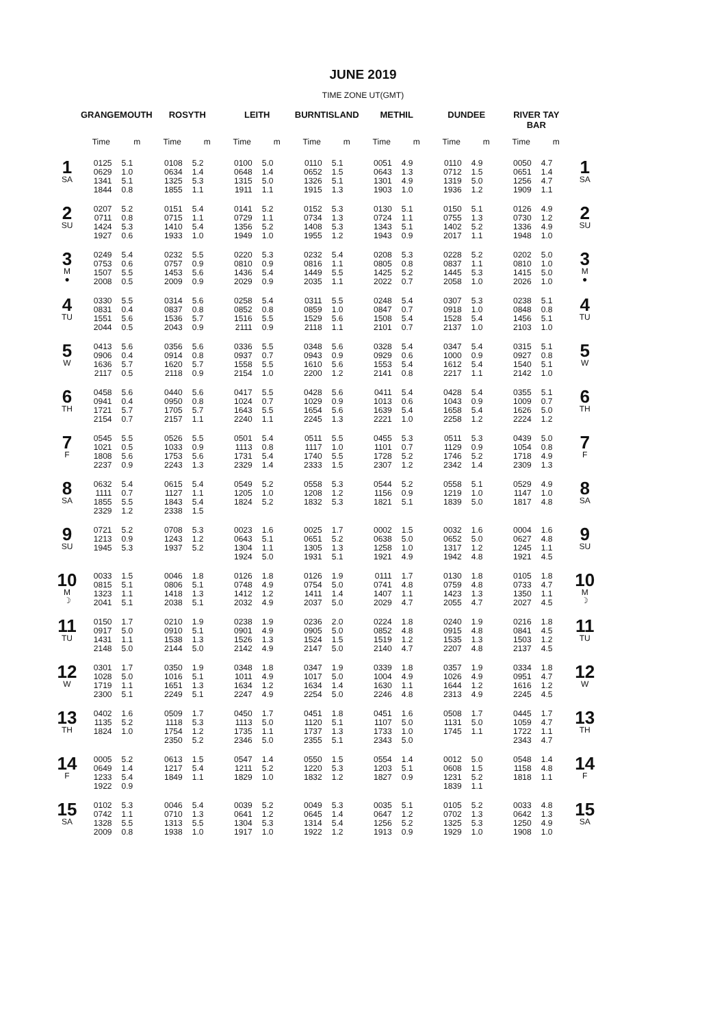JUNE 2019
TIME ZONE UT(GMT)
| | GRANGEMOUTH | | ROSYTH | | LEITH | | BURNTISLAND | | METHIL | | DUNDEE | | RIVER TAY BAR | | |
| --- | --- | --- | --- | --- | --- | --- | --- | --- | --- | --- | --- | --- | --- | --- | --- |
| | Time | m | Time | m | Time | m | Time | m | Time | m | Time | m | Time | m | |
| 1 SA | 0125 0629 1341 1844 | 5.1 1.0 5.1 0.8 | 0108 0634 1325 1855 | 5.2 1.4 5.3 1.1 | 0100 0648 1315 1911 | 5.0 1.4 5.0 1.1 | 0110 0652 1326 1915 | 5.1 1.5 5.1 1.3 | 0051 0643 1301 1903 | 4.9 1.3 4.9 1.0 | 0110 0712 1319 1936 | 4.9 1.5 5.0 1.2 | 0050 0651 1256 1909 | 4.7 1.4 4.7 1.1 | 1 SA |
| 2 SU | 0207 0711 1424 1927 | 5.2 0.8 5.3 0.6 | 0151 0715 1410 1933 | 5.4 1.1 5.4 1.0 | 0141 0729 1356 1949 | 5.2 1.1 5.2 1.0 | 0152 0734 1408 1955 | 5.3 1.3 5.3 1.2 | 0130 0724 1343 1943 | 5.1 1.1 5.1 0.9 | 0150 0755 1402 2017 | 5.1 1.3 5.2 1.1 | 0126 0730 1336 1948 | 4.9 1.2 4.9 1.0 | 2 SU |
| 3 M ● | 0249 0753 1507 2008 | 5.4 0.6 5.5 0.5 | 0232 0757 1453 2009 | 5.5 0.9 5.6 0.9 | 0220 0810 1436 2029 | 5.3 0.9 5.4 0.9 | 0232 0816 1449 2035 | 5.4 1.1 5.5 1.1 | 0208 0805 1425 2022 | 5.3 0.8 5.2 0.7 | 0228 0837 1445 2058 | 5.2 1.1 5.3 1.0 | 0202 0810 1415 2026 | 5.0 1.0 5.0 1.0 | 3 M ● |
| 4 TU | 0330 0831 1551 2044 | 5.5 0.4 5.6 0.5 | 0314 0837 1536 2043 | 5.6 0.8 5.7 0.9 | 0258 0852 1516 2111 | 5.4 0.8 5.5 0.9 | 0311 0859 1529 2118 | 5.5 1.0 5.6 1.1 | 0248 0847 1508 2101 | 5.4 0.7 5.4 0.7 | 0307 0918 1528 2137 | 5.3 1.0 5.4 1.0 | 0238 0848 1456 2103 | 5.1 0.8 5.1 1.0 | 4 TU |
| 5 W | 0413 0906 1636 2117 | 5.6 0.4 5.7 0.5 | 0356 0914 1620 2118 | 5.6 0.8 5.7 0.9 | 0336 0937 1558 2154 | 5.5 0.7 5.5 1.0 | 0348 0943 1610 2200 | 5.6 0.9 5.6 1.2 | 0328 0929 1553 2141 | 5.4 0.6 5.4 0.8 | 0347 1000 1612 2217 | 5.4 0.9 5.4 1.1 | 0315 0927 1540 2142 | 5.1 0.8 5.1 1.0 | 5 W |
| 6 TH | 0458 0941 1721 2154 | 5.6 0.4 5.7 0.7 | 0440 0950 1705 2157 | 5.6 0.8 5.7 1.1 | 0417 1024 1643 2240 | 5.5 0.7 5.5 1.1 | 0428 1029 1654 2245 | 5.6 0.9 5.6 1.3 | 0411 1013 1639 2221 | 5.4 0.6 5.4 1.0 | 0428 1043 1658 2258 | 5.4 0.9 5.4 1.2 | 0355 1009 1626 2224 | 5.1 0.7 5.0 1.2 | 6 TH |
| 7 F | 0545 1021 1808 2237 | 5.5 0.5 5.6 0.9 | 0526 1033 1753 2243 | 5.5 0.9 5.6 1.3 | 0501 1113 1731 2329 | 5.4 0.8 5.4 1.4 | 0511 1117 1740 2333 | 5.5 1.0 5.5 1.5 | 0455 1101 1728 2307 | 5.3 0.7 5.2 1.2 | 0511 1129 1746 2342 | 5.3 0.9 5.2 1.4 | 0439 1054 1718 2309 | 5.0 0.8 4.9 1.3 | 7 F |
| 8 SA | 0632 1111 1855 2329 | 5.4 0.7 5.5 1.2 | 0615 1127 1843 2338 | 5.4 1.1 5.4 1.5 | 0549 1205 1824 | 5.2 1.0 5.2 | 0558 1208 1832 | 5.3 1.2 5.3 | 0544 1156 1821 | 5.2 0.9 5.1 | 0558 1219 1839 | 5.1 1.0 5.0 | 0529 1147 1817 | 4.9 1.0 4.8 | 8 SA |
| 9 SU | 0721 1213 1945 | 5.2 0.9 5.3 | 0708 1243 1937 | 5.3 1.2 5.2 | 0023 0643 1304 1924 | 1.6 5.1 1.1 5.0 | 0025 0651 1305 1931 | 1.7 5.2 1.3 5.1 | 0002 0638 1258 1921 | 1.5 5.0 1.0 4.9 | 0032 0652 1317 1942 | 1.6 5.0 1.2 4.8 | 0004 0627 1245 1921 | 1.6 4.8 1.1 4.5 | 9 SU |
| 10 M ☽ | 0033 0815 1323 2041 | 1.5 5.1 1.1 5.1 | 0046 0806 1418 2038 | 1.8 5.1 1.3 5.1 | 0126 0748 1412 2032 | 1.8 4.9 1.2 4.9 | 0126 0754 1411 2037 | 1.9 5.0 1.4 5.0 | 0111 0741 1407 2029 | 1.7 4.8 1.1 4.7 | 0130 0759 1423 2055 | 1.8 4.8 1.3 4.7 | 0105 0733 1350 2027 | 1.8 4.7 1.1 4.5 | 10 M ☽ |
| 11 TU | 0150 0917 1431 2148 | 1.7 5.0 1.1 5.0 | 0210 0910 1538 2144 | 1.9 5.1 1.3 5.0 | 0238 0901 1526 2142 | 1.9 4.9 1.3 4.9 | 0236 0905 1524 2147 | 2.0 5.0 1.5 5.0 | 0224 0852 1519 2140 | 1.8 4.8 1.2 4.7 | 0240 0915 1535 2207 | 1.9 4.8 1.3 4.8 | 0216 0841 1503 2137 | 1.8 4.5 1.2 4.5 | 11 TU |
| 12 W | 0301 1028 1719 2300 | 1.7 5.0 1.1 5.1 | 0350 1016 1651 2249 | 1.9 5.1 1.3 5.1 | 0348 1011 1634 2247 | 1.8 4.9 1.2 4.9 | 0347 1017 1634 2254 | 1.9 5.0 1.4 5.0 | 0339 1004 1630 2246 | 1.8 4.9 1.1 4.8 | 0357 1026 1644 2313 | 1.9 4.9 1.2 4.9 | 0334 0951 1616 2245 | 1.8 4.7 1.2 4.5 | 12 W |
| 13 TH | 0402 1135 1824 | 1.6 5.2 1.0 | 0509 1118 1754 2350 | 1.7 5.3 1.2 5.2 | 0450 1113 1735 2346 | 1.7 5.0 1.1 5.0 | 0451 1120 1737 2355 | 1.8 5.1 1.3 5.1 | 0451 1107 1733 2343 | 1.6 5.0 1.0 5.0 | 0508 1131 1745 | 1.7 5.0 1.1 | 0445 1059 1722 2343 | 1.7 4.7 1.1 4.7 | 13 TH |
| 14 F | 0005 0649 1233 1922 | 5.2 1.4 5.4 0.9 | 0613 1217 1849 | 1.5 5.4 1.1 | 0547 1211 1829 | 1.4 5.2 1.0 | 0550 1220 1832 | 1.5 5.3 1.2 | 0554 1203 1827 | 1.4 5.1 0.9 | 0012 0608 1231 1839 | 5.0 1.5 5.2 1.1 | 0548 1158 1818 | 1.4 4.8 1.1 | 14 F |
| 15 SA | 0102 0742 1328 2009 | 5.3 1.1 5.5 0.8 | 0046 0710 1313 1938 | 5.4 1.3 5.5 1.0 | 0039 0641 1304 1917 | 5.2 1.2 5.3 1.0 | 0049 0645 1314 1922 | 5.3 1.4 5.4 1.2 | 0035 0647 1256 1913 | 5.1 1.2 5.2 0.9 | 0105 0702 1325 1929 | 5.2 1.3 5.3 1.0 | 0033 0642 1250 1908 | 4.8 1.3 4.9 1.0 | 15 SA |